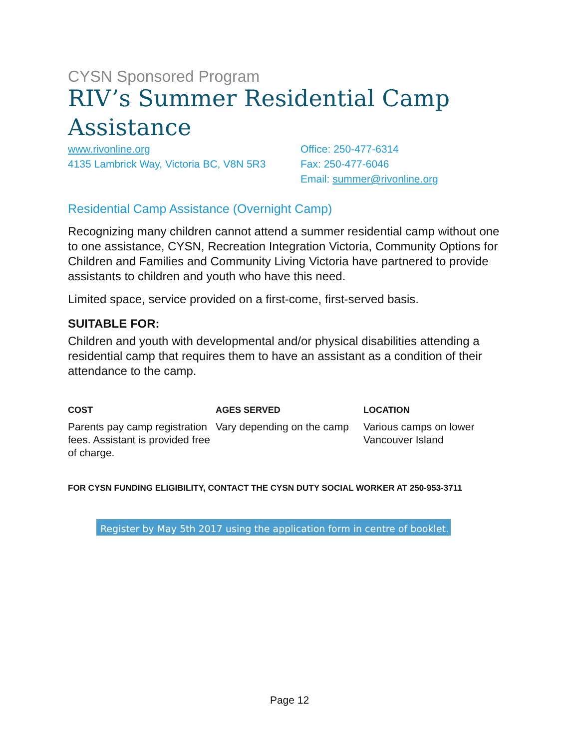CYSN Sponsored Program
RIV’s Summer Residential Camp Assistance
www.rivonline.org
4135 Lambrick Way, Victoria BC, V8N 5R3
Office: 250-477-6314
Fax: 250-477-6046
Email: summer@rivonline.org
Residential Camp Assistance (Overnight Camp)
Recognizing many children cannot attend a summer residential camp without one to one assistance, CYSN, Recreation Integration Victoria, Community Options for Children and Families and Community Living Victoria have partnered to provide assistants to children and youth who have this need.
Limited space, service provided on a first-come, first-served basis.
SUITABLE FOR:
Children and youth with developmental and/or physical disabilities attending a residential camp that requires them to have an assistant as a condition of their attendance to the camp.
COST
Parents pay camp registration fees. Assistant is provided free of charge.
AGES SERVED
Vary depending on the camp
LOCATION
Various camps on lower Vancouver Island
FOR CYSN FUNDING ELIGIBILITY, CONTACT THE CYSN DUTY SOCIAL WORKER AT 250-953-3711
Register by May 5th 2017 using the application form in centre of booklet.
Page 12